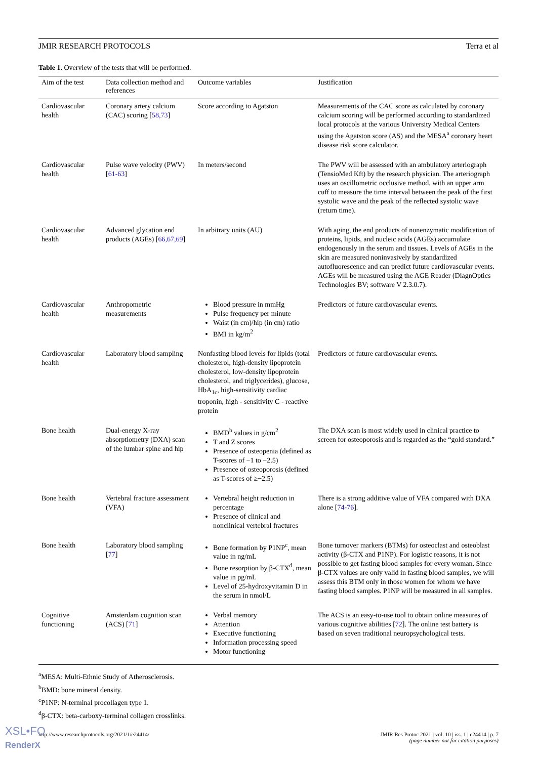JMIR RESEARCH PROTOCOLS Terra et al
Table 1. Overview of the tests that will be performed.
| Aim of the test | Data collection method and references | Outcome variables | Justification |
| --- | --- | --- | --- |
| Cardiovascular health | Coronary artery calcium (CAC) scoring [ 58,73 ] | Score according to Agatston | Measurements of the CAC score as calculated by coronary calcium scoring will be performed according to standardized local protocols at the various University Medical Centers using the Agatston score (AS) and the MESA<sup>a</sup> coronary heart disease risk score calculator. |
| Cardiovascular health | Pulse wave velocity (PWV) [ 61-63 ] | In meters/second | The PWV will be assessed with an ambulatory arteriograph (TensioMed Kft) by the research physician. The arteriograph uses an oscillometric occlusive method, with an upper arm cuff to measure the time interval between the peak of the first systolic wave and the peak of the reflected systolic wave (return time). |
| Cardiovascular health | Advanced glycation end products (AGEs) [ 66,67,69 ] | In arbitrary units (AU) | With aging, the end products of nonenzymatic modification of proteins, lipids, and nucleic acids (AGEs) accumulate endogenously in the serum and tissues. Levels of AGEs in the skin are measured noninvasively by standardized autofluorescence and can predict future cardiovascular events. AGEs will be measured using the AGE Reader (DiagnOptics Technologies BV; software V 2.3.0.7). |
| Cardiovascular health | Anthropometric measurements | Blood pressure in mmHg Pulse frequency per minute Waist (in cm)/hip (in cm) ratio BMI in kg/m<sup>2</sup> | Predictors of future cardiovascular events. |
| Cardiovascular health | Laboratory blood sampling | Nonfasting blood levels for lipids (total cholesterol, high-density lipoprotein cholesterol, low-density lipoprotein cholesterol, and triglycerides), glucose, HbA<sub>1c</sub>, high-sensitivity cardiac troponin, high - sensitivity C - reactive protein | Predictors of future cardiovascular events. |
| Bone health | Dual-energy X-ray absorptiometry (DXA) scan of the lumbar spine and hip | BMD<sup>b</sup> values in g/cm<sup>2</sup> T and Z scores Presence of osteopenia (defined as T-scores of −1 to −2.5) Presence of osteoporosis (defined as T-scores of ≥−2.5) | The DXA scan is most widely used in clinical practice to screen for osteoporosis and is regarded as the “gold standard.” |
| Bone health | Vertebral fracture assessment (VFA) | Vertebral height reduction in percentage Presence of clinical and nonclinical vertebral fractures | There is a strong additive value of VFA compared with DXA alone [ 74-76 ]. |
| Bone health | Laboratory blood sampling [ 77 ] | Bone formation by P1NP<sup>c</sup>, mean value in ng/mL Bone resorption by β-CTX<sup>d</sup>, mean value in pg/mL Level of 25-hydroxyvitamin D in the serum in nmol/L | Bone turnover markers (BTMs) for osteoclast and osteoblast activity (β-CTX and P1NP). For logistic reasons, it is not possible to get fasting blood samples for every woman. Since β-CTX values are only valid in fasting blood samples, we will assess this BTM only in those women for whom we have fasting blood samples. P1NP will be measured in all samples. |
| Cognitive functioning | Amsterdam cognition scan (ACS) [ 71 ] | Verbal memory Attention Executive functioning Information processing speed Motor functioning | The ACS is an easy-to-use tool to obtain online measures of various cognitive abilities [ 72 ]. The online test battery is based on seven traditional neuropsychological tests. |
<sup>a</sup> MESA: Multi-Ethnic Study of Atherosclerosis.
<sup>b</sup> BMD: bone mineral density.
<sup>c</sup> P1NP: N-terminal procollagen type 1.
<sup>d</sup> β-CTX: beta-carboxy-terminal collagen crosslinks.
http://www.researchprotocols.org/2021/1/e24414/ JMIR Res Protoc 2021 | vol. 10 | iss. 1 | e24414 | p. 7
(page number not for citation purposes)
XSL•FO
RenderX